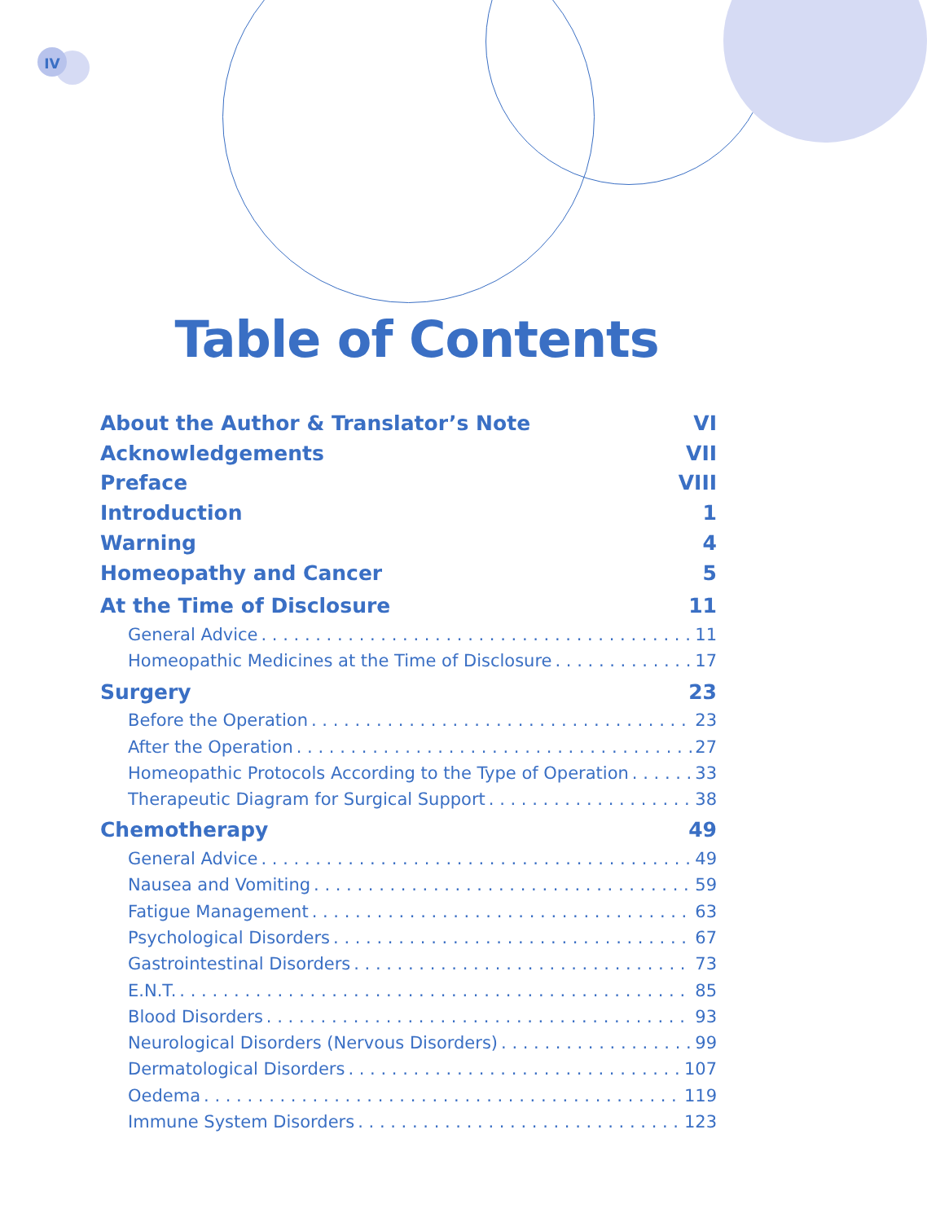IV
Table of Contents
About the Author & Translator’s Note VI
Acknowledgements VII
Preface VIII
Introduction 1
Warning 4
Homeopathy and Cancer 5
At the Time of Disclosure 11
General Advice 11
Homeopathic Medicines at the Time of Disclosure 17
Surgery 23
Before the Operation 23
After the Operation 27
Homeopathic Protocols According to the Type of Operation 33
Therapeutic Diagram for Surgical Support 38
Chemotherapy 49
General Advice 49
Nausea and Vomiting 59
Fatigue Management 63
Psychological Disorders 67
Gastrointestinal Disorders 73
E.N.T. 85
Blood Disorders 93
Neurological Disorders (Nervous Disorders) 99
Dermatological Disorders 107
Oedema 119
Immune System Disorders 123